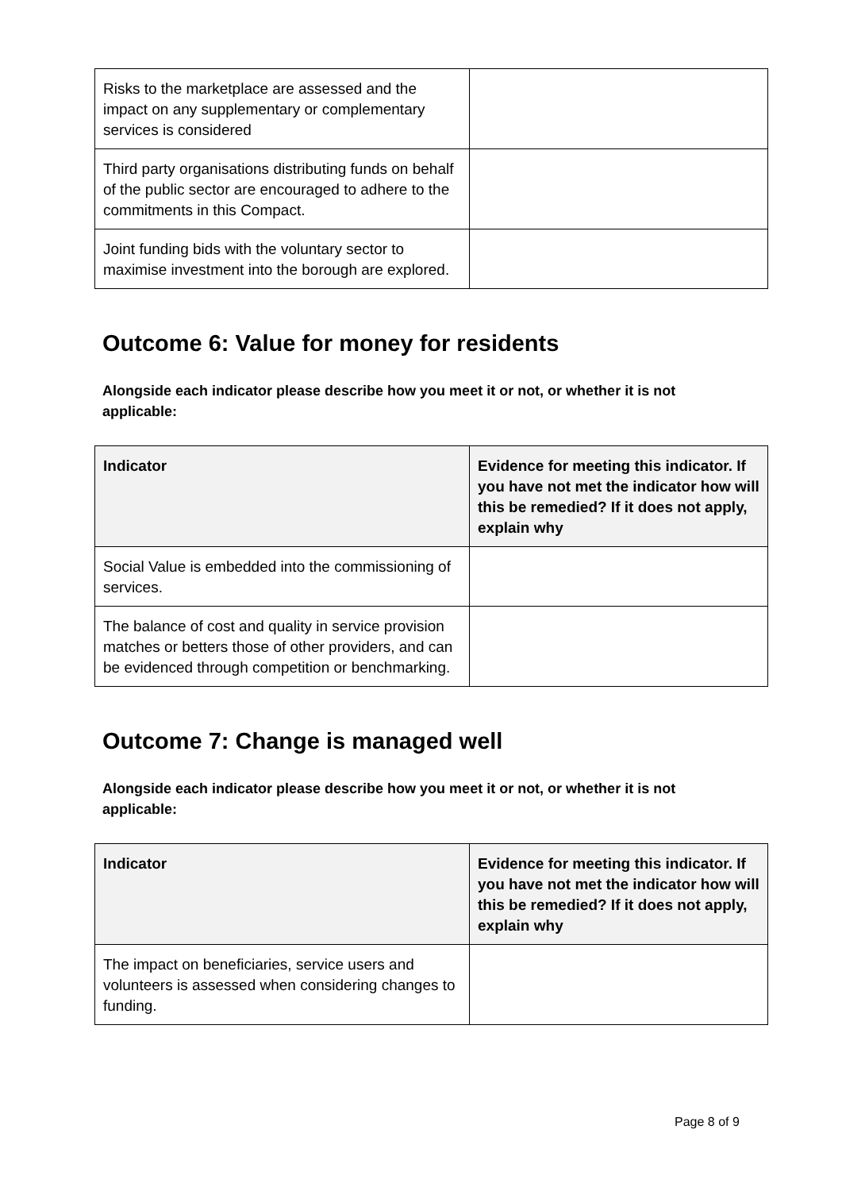| Risks to the marketplace are assessed and the impact on any supplementary or complementary services is considered | |
| Third party organisations distributing funds on behalf of the public sector are encouraged to adhere to the commitments in this Compact. | |
| Joint funding bids with the voluntary sector to maximise investment into the borough are explored. | |
Outcome 6: Value for money for residents
Alongside each indicator please describe how you meet it or not, or whether it is not applicable:
| Indicator | Evidence for meeting this indicator. If you have not met the indicator how will this be remedied? If it does not apply, explain why |
| --- | --- |
| Social Value is embedded into the commissioning of services. | |
| The balance of cost and quality in service provision matches or betters those of other providers, and can be evidenced through competition or benchmarking. | |
Outcome 7: Change is managed well
Alongside each indicator please describe how you meet it or not, or whether it is not applicable:
| Indicator | Evidence for meeting this indicator. If you have not met the indicator how will this be remedied? If it does not apply, explain why |
| --- | --- |
| The impact on beneficiaries, service users and volunteers is assessed when considering changes to funding. | |
Page 8 of 9